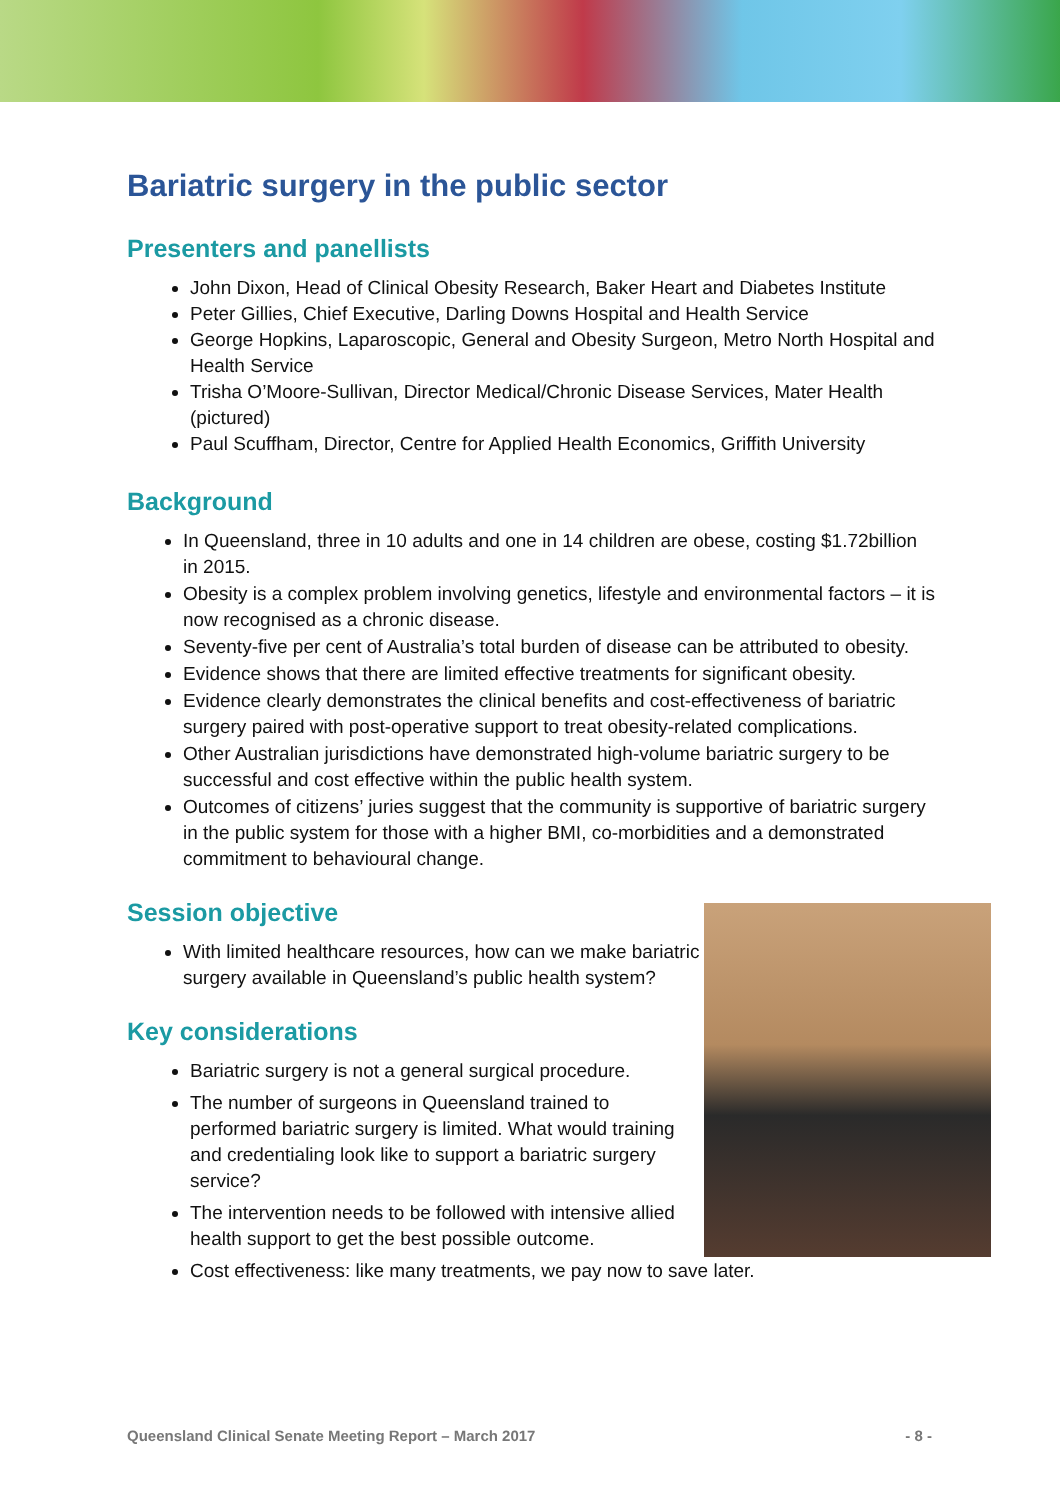Bariatric surgery in the public sector
Presenters and panellists
John Dixon, Head of Clinical Obesity Research, Baker Heart and Diabetes Institute
Peter Gillies, Chief Executive, Darling Downs Hospital and Health Service
George Hopkins, Laparoscopic, General and Obesity Surgeon, Metro North Hospital and Health Service
Trisha O’Moore-Sullivan, Director Medical/Chronic Disease Services, Mater Health (pictured)
Paul Scuffham, Director, Centre for Applied Health Economics, Griffith University
Background
In Queensland, three in 10 adults and one in 14 children are obese, costing $1.72billion in 2015.
Obesity is a complex problem involving genetics, lifestyle and environmental factors – it is now recognised as a chronic disease.
Seventy-five per cent of Australia’s total burden of disease can be attributed to obesity.
Evidence shows that there are limited effective treatments for significant obesity.
Evidence clearly demonstrates the clinical benefits and cost-effectiveness of bariatric surgery paired with post-operative support to treat obesity-related complications.
Other Australian jurisdictions have demonstrated high-volume bariatric surgery to be successful and cost effective within the public health system.
Outcomes of citizens’ juries suggest that the community is supportive of bariatric surgery in the public system for those with a higher BMI, co-morbidities and a demonstrated commitment to behavioural change.
Session objective
With limited healthcare resources, how can we make bariatric surgery available in Queensland’s public health system?
Key considerations
Bariatric surgery is not a general surgical procedure.
The number of surgeons in Queensland trained to performed bariatric surgery is limited. What would training and credentialing look like to support a bariatric surgery service?
The intervention needs to be followed with intensive allied health support to get the best possible outcome.
Cost effectiveness: like many treatments, we pay now to save later.
Queensland Clinical Senate Meeting Report – March 2017 - 8 -